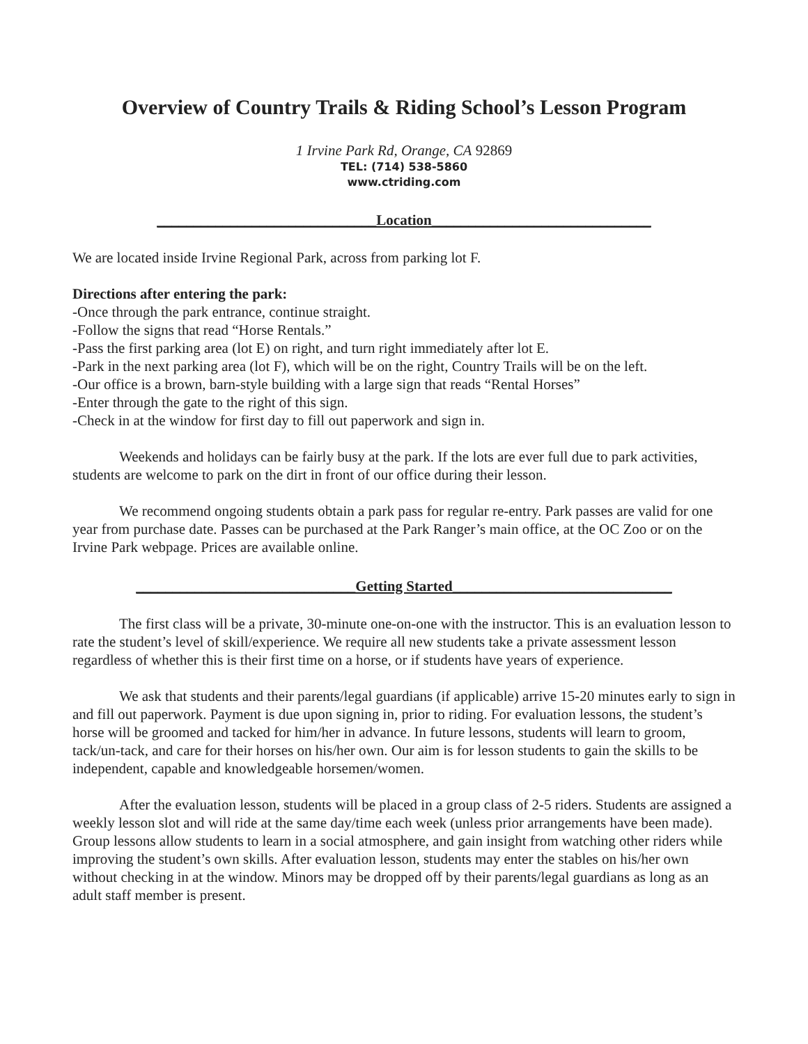Overview of Country Trails & Riding School’s Lesson Program
1 Irvine Park Rd, Orange, CA 92869
TEL: (714) 538-5860
www.ctriding.com
______________________________Location______________________________
We are located inside Irvine Regional Park, across from parking lot F.
Directions after entering the park:
-Once through the park entrance, continue straight.
-Follow the signs that read “Horse Rentals.”
-Pass the first parking area (lot E) on right, and turn right immediately after lot E.
-Park in the next parking area (lot F), which will be on the right, Country Trails will be on the left.
-Our office is a brown, barn-style building with a large sign that reads “Rental Horses”
-Enter through the gate to the right of this sign.
-Check in at the window for first day to fill out paperwork and sign in.
Weekends and holidays can be fairly busy at the park. If the lots are ever full due to park activities, students are welcome to park on the dirt in front of our office during their lesson.
We recommend ongoing students obtain a park pass for regular re-entry. Park passes are valid for one year from purchase date. Passes can be purchased at the Park Ranger’s main office, at the OC Zoo or on the Irvine Park webpage. Prices are available online.
______________________________Getting Started______________________________
The first class will be a private, 30-minute one-on-one with the instructor. This is an evaluation lesson to rate the student’s level of skill/experience. We require all new students take a private assessment lesson regardless of whether this is their first time on a horse, or if students have years of experience.
We ask that students and their parents/legal guardians (if applicable) arrive 15-20 minutes early to sign in and fill out paperwork. Payment is due upon signing in, prior to riding. For evaluation lessons, the student’s horse will be groomed and tacked for him/her in advance. In future lessons, students will learn to groom, tack/un-tack, and care for their horses on his/her own. Our aim is for lesson students to gain the skills to be independent, capable and knowledgeable horsemen/women.
After the evaluation lesson, students will be placed in a group class of 2-5 riders. Students are assigned a weekly lesson slot and will ride at the same day/time each week (unless prior arrangements have been made). Group lessons allow students to learn in a social atmosphere, and gain insight from watching other riders while improving the student’s own skills. After evaluation lesson, students may enter the stables on his/her own without checking in at the window. Minors may be dropped off by their parents/legal guardians as long as an adult staff member is present.